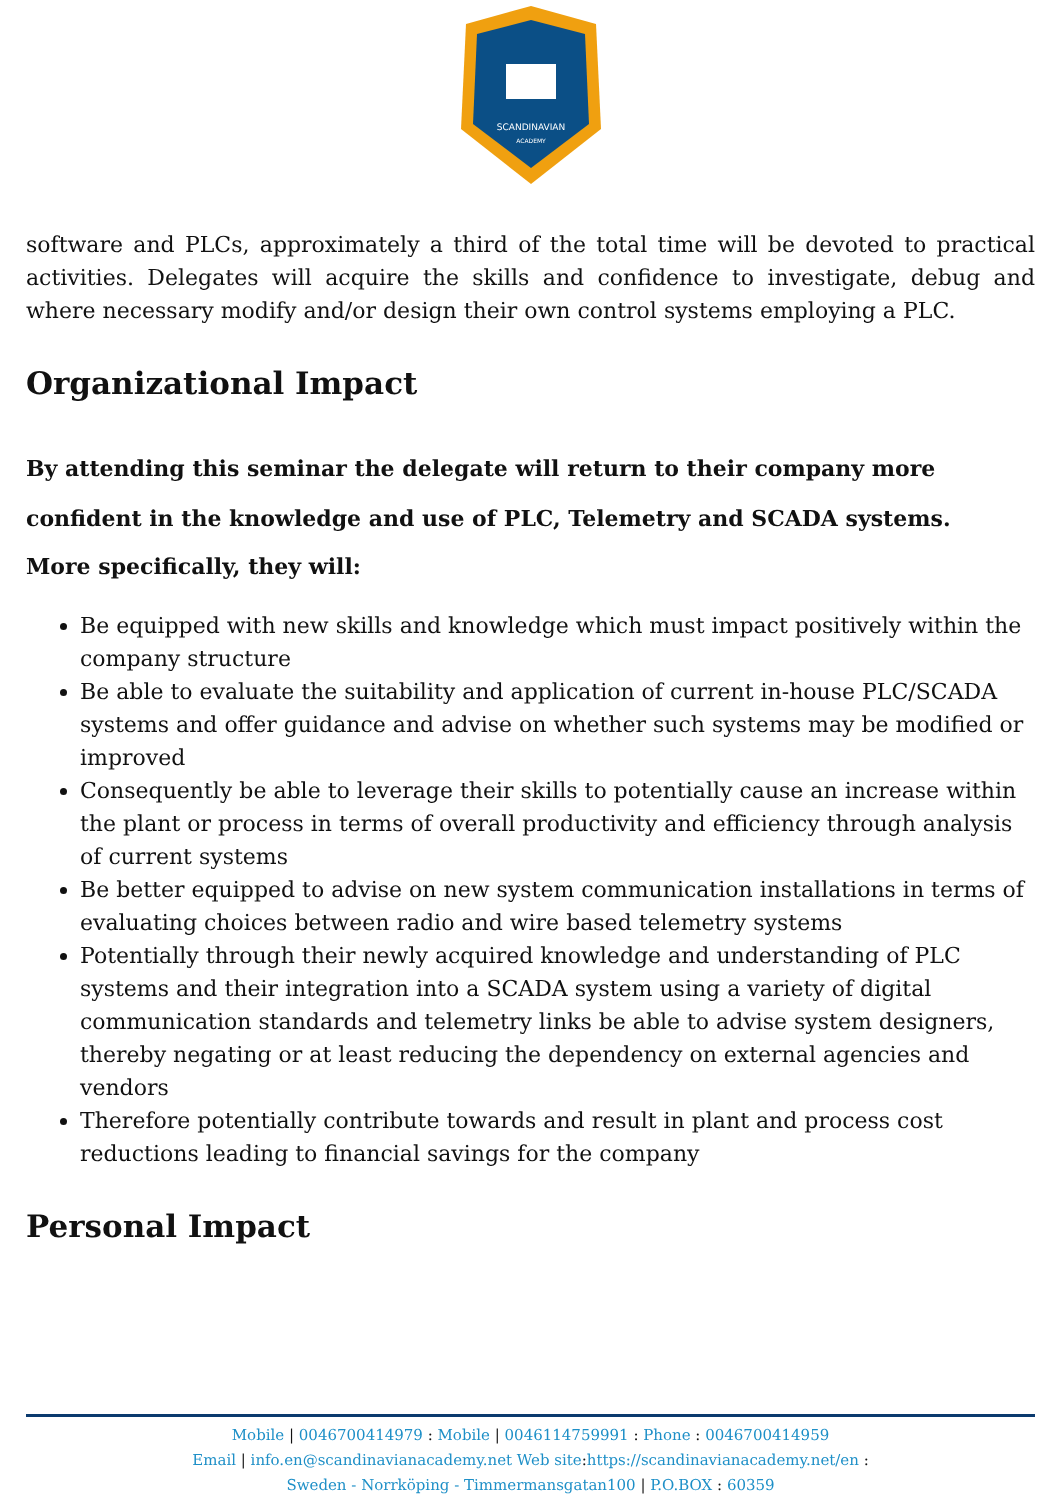SCANDINAVIAN
ACADEMY
software and PLCs, approximately a third of the total time will be devoted to practical activities. Delegates will acquire the skills and confidence to investigate, debug and where necessary modify and/or design their own control systems employing a PLC.
Organizational Impact
By attending this seminar the delegate will return to their company more confident in the knowledge and use of PLC, Telemetry and SCADA systems.
More specifically, they will:
Be equipped with new skills and knowledge which must impact positively within the company structure
Be able to evaluate the suitability and application of current in-house PLC/SCADA systems and offer guidance and advise on whether such systems may be modified or improved
Consequently be able to leverage their skills to potentially cause an increase within the plant or process in terms of overall productivity and efficiency through analysis of current systems
Be better equipped to advise on new system communication installations in terms of evaluating choices between radio and wire based telemetry systems
Potentially through their newly acquired knowledge and understanding of PLC systems and their integration into a SCADA system using a variety of digital communication standards and telemetry links be able to advise system designers, thereby negating or at least reducing the dependency on external agencies and vendors
Therefore potentially contribute towards and result in plant and process cost reductions leading to financial savings for the company
Personal Impact
Mobile | 0046700414979 : Mobile | 0046114759991 : Phone : 0046700414959
Email | info.en@scandinavianacademy.net Web site: https://scandinavianacademy.net/en :
Sweden - Norrköping - Timmermansgatan100 | P.O.BOX : 60359